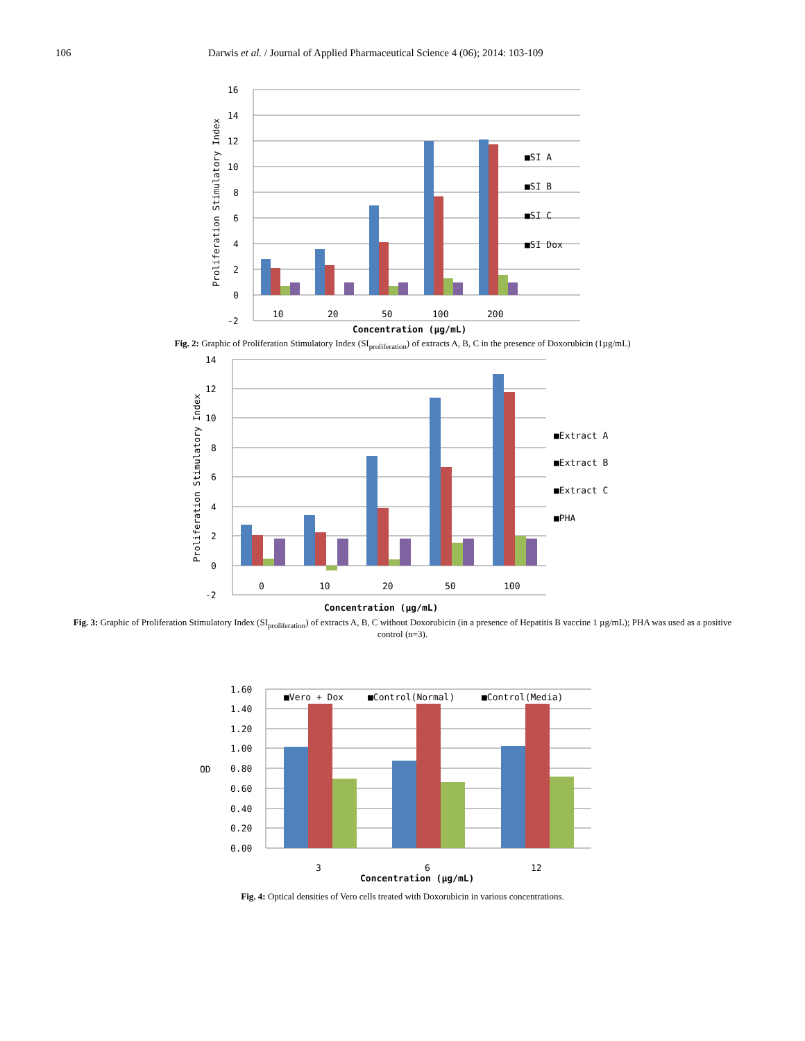106 Darwis et al. / Journal of Applied Pharmaceutical Science 4 (06); 2014: 103-109
16
14
12
10
8
6
4
2
0
-2
10
20
50
100
200
■SI A
■SI B
■SI C
■SI Dox
Concentration (µg/mL)
Proliferation Stimulatory Index
Fig. 2: Graphic of Proliferation Stimulatory Index (SI<sub>proliferation</sub>) of extracts A, B, C in the presence of Doxorubicin (1µg/mL)
14
12
10
8
6
4
2
0
-2
0
10
20
50
100
■Extract A
■Extract B
■Extract C
■PHA
Concentration (µg/mL)
Proliferation Stimulatory Index
Fig. 3: Graphic of Proliferation Stimulatory Index (SI<sub>proliferation</sub>) of extracts A, B, C without Doxorubicin (in a presence of Hepatitis B vaccine 1 µg/mL); PHA was used as a positive control (n=3).
1.60
1.40
1.20
1.00
0.80
0.60
0.40
0.20
0.00
OD
■Vero + Dox
■Control(Normal)
■Control(Media)
3
6
12
Concentration (µg/mL)
Fig. 4: Optical densities of Vero cells treated with Doxorubicin in various concentrations.